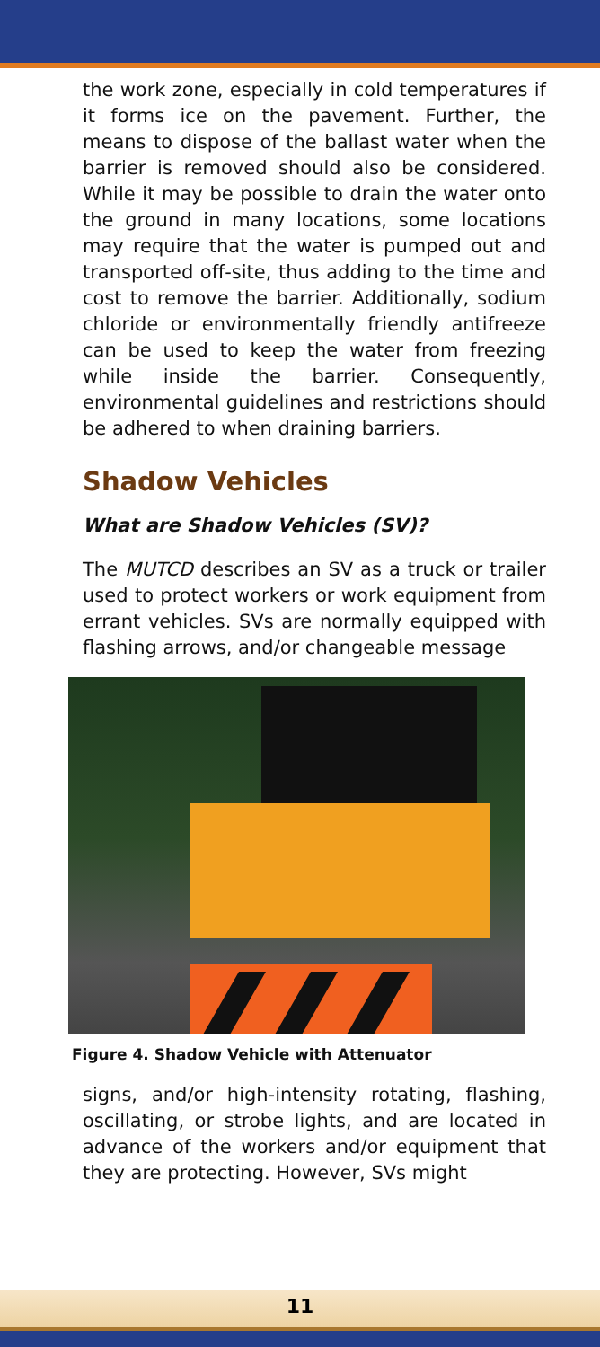the work zone, especially in cold temperatures if it forms ice on the pavement. Further, the means to dispose of the ballast water when the barrier is removed should also be considered. While it may be possible to drain the water onto the ground in many locations, some locations may require that the water is pumped out and transported off-site, thus adding to the time and cost to remove the barrier. Additionally, sodium chloride or environmentally friendly antifreeze can be used to keep the water from freezing while inside the barrier. Consequently, environmental guidelines and restrictions should be adhered to when draining barriers.
Shadow Vehicles
What are Shadow Vehicles (SV)?
The MUTCD describes an SV as a truck or trailer used to protect workers or work equipment from errant vehicles. SVs are normally equipped with flashing arrows, and/or changeable message
Figure 4. Shadow Vehicle with Attenuator
signs, and/or high-intensity rotating, flashing, oscillating, or strobe lights, and are located in advance of the workers and/or equipment that they are protecting. However, SVs might
11